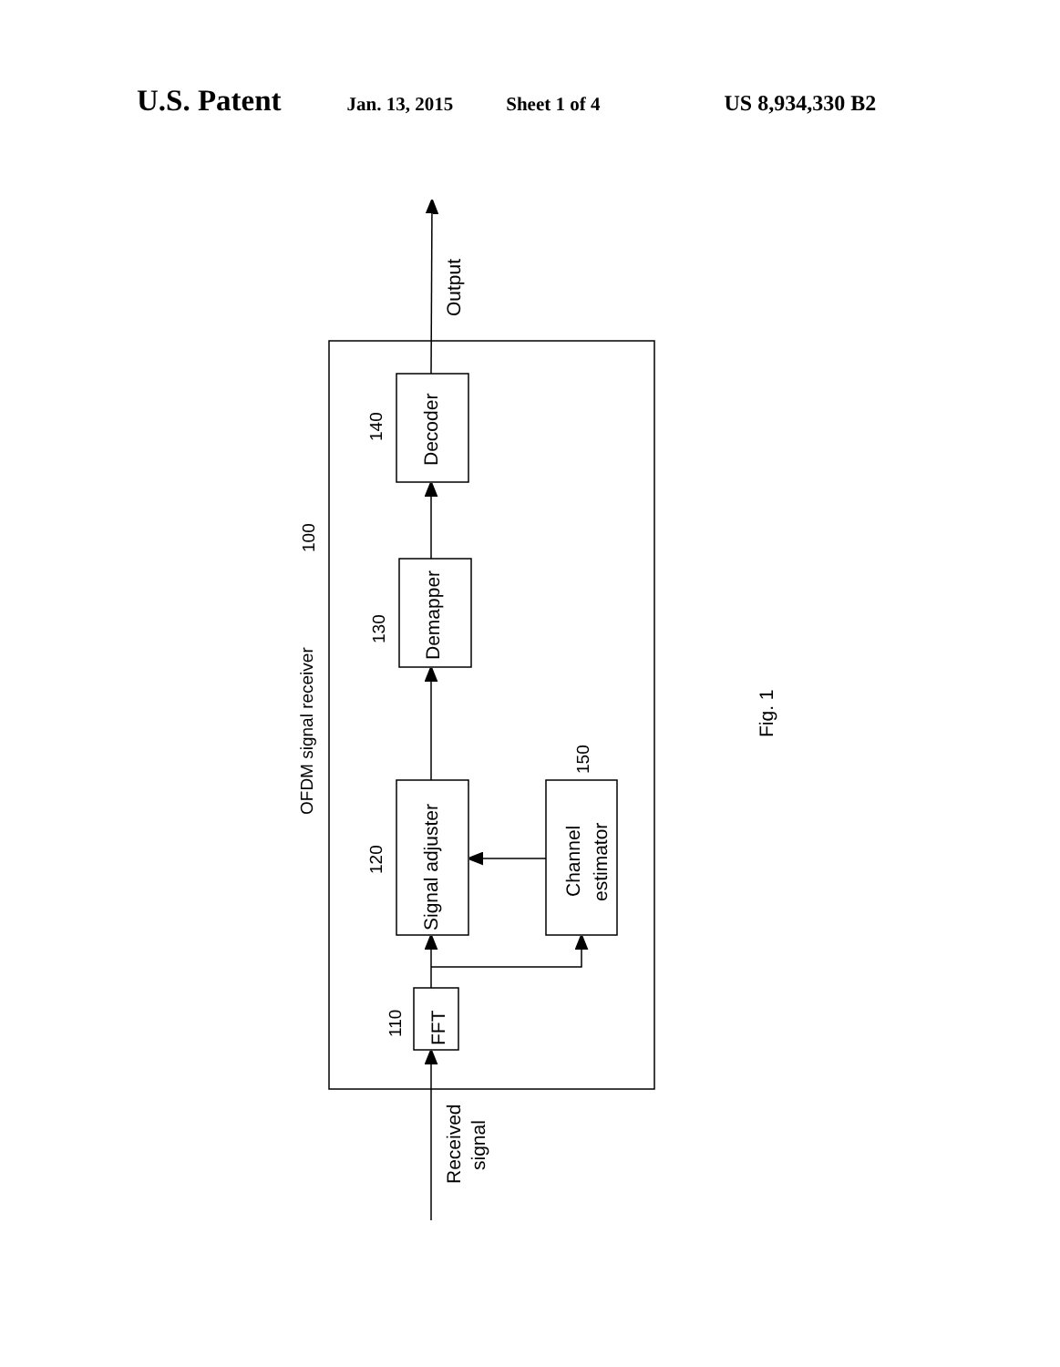U.S. Patent Jan. 13, 2015 Sheet 1 of 4 US 8,934,330 B2
OFDM signal receiver
100
110
120
130
140
150
FFT
Signal adjuster
Demapper
Decoder
Channel
estimator
Output
Received
signal
Fig. 1